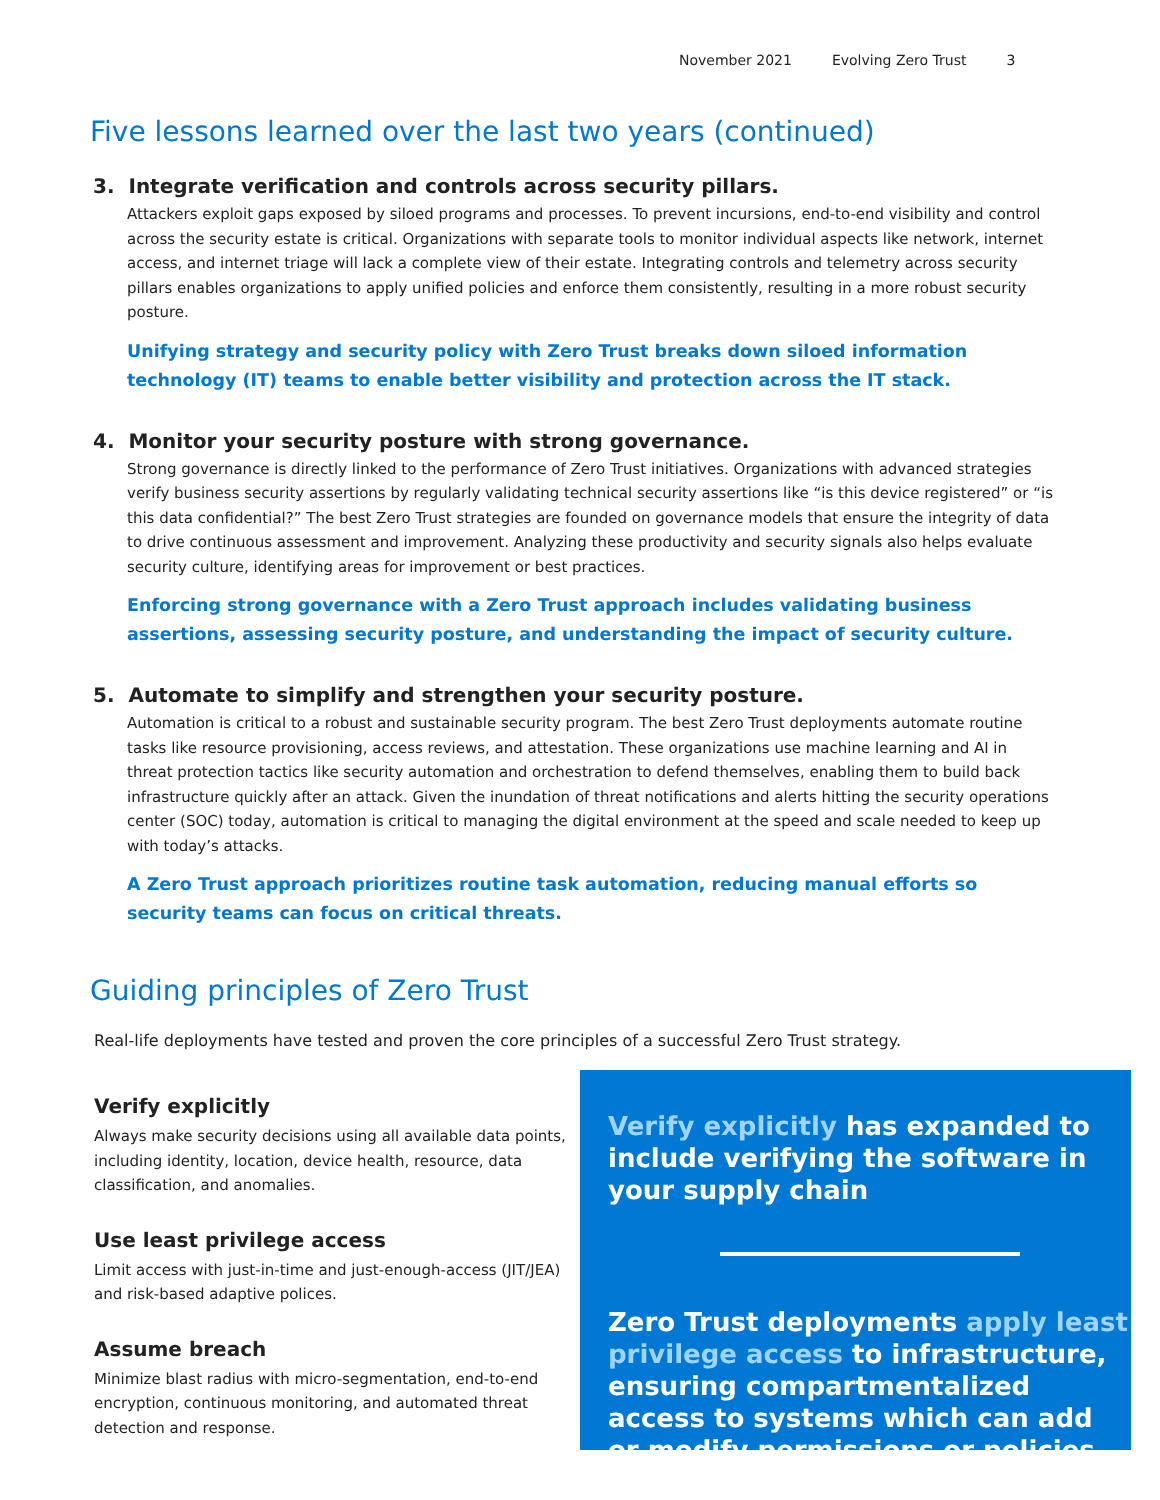November 2021 Evolving Zero Trust 3
Five lessons learned over the last two years (continued)
3. Integrate verification and controls across security pillars.
Attackers exploit gaps exposed by siloed programs and processes. To prevent incursions, end-to-end visibility and control across the security estate is critical. Organizations with separate tools to monitor individual aspects like network, internet access, and internet triage will lack a complete view of their estate. Integrating controls and telemetry across security pillars enables organizations to apply unified policies and enforce them consistently, resulting in a more robust security posture.
Unifying strategy and security policy with Zero Trust breaks down siloed information technology (IT) teams to enable better visibility and protection across the IT stack.
4. Monitor your security posture with strong governance.
Strong governance is directly linked to the performance of Zero Trust initiatives. Organizations with advanced strategies verify business security assertions by regularly validating technical security assertions like “is this device registered” or “is this data confidential?” The best Zero Trust strategies are founded on governance models that ensure the integrity of data to drive continuous assessment and improvement. Analyzing these productivity and security signals also helps evaluate security culture, identifying areas for improvement or best practices.
Enforcing strong governance with a Zero Trust approach includes validating business assertions, assessing security posture, and understanding the impact of security culture.
5. Automate to simplify and strengthen your security posture.
Automation is critical to a robust and sustainable security program. The best Zero Trust deployments automate routine tasks like resource provisioning, access reviews, and attestation. These organizations use machine learning and AI in threat protection tactics like security automation and orchestration to defend themselves, enabling them to build back infrastructure quickly after an attack. Given the inundation of threat notifications and alerts hitting the security operations center (SOC) today, automation is critical to managing the digital environment at the speed and scale needed to keep up with today’s attacks.
A Zero Trust approach prioritizes routine task automation, reducing manual efforts so security teams can focus on critical threats.
Guiding principles of Zero Trust
Real-life deployments have tested and proven the core principles of a successful Zero Trust strategy.
Verify explicitly
Always make security decisions using all available data points, including identity, location, device health, resource, data classification, and anomalies.
Use least privilege access
Limit access with just-in-time and just-enough-access (JIT/JEA) and risk-based adaptive polices.
Assume breach
Minimize blast radius with micro-segmentation, end-to-end encryption, continuous monitoring, and automated threat detection and response.
Verify explicitly has expanded to include verifying the software in your supply chain
Zero Trust deployments apply least privilege access to infrastructure, ensuring compartmentalized access to systems which can add or modify permissions or policies